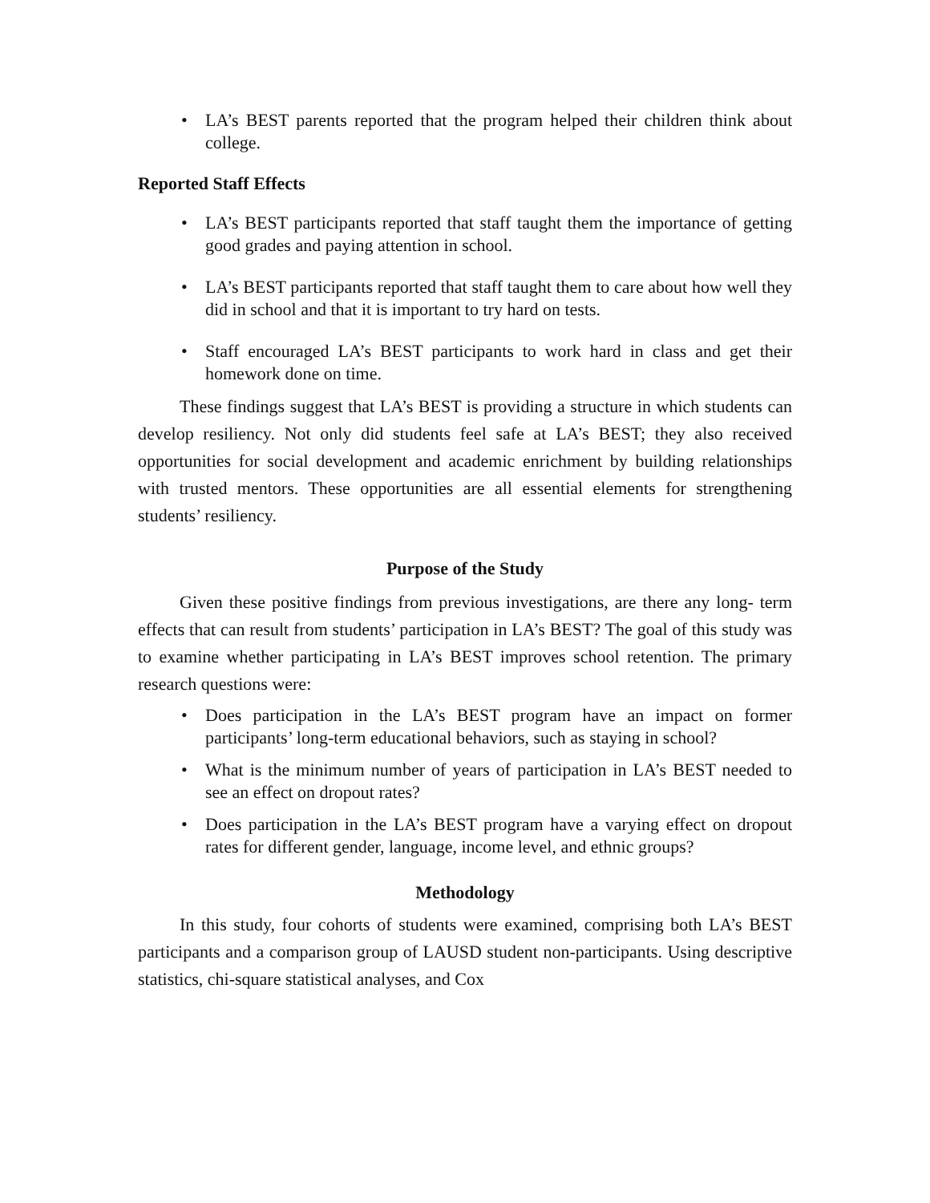• LA’s BEST parents reported that the program helped their children think about college.
Reported Staff Effects
• LA’s BEST participants reported that staff taught them the importance of getting good grades and paying attention in school.
• LA’s BEST participants reported that staff taught them to care about how well they did in school and that it is important to try hard on tests.
• Staff encouraged LA’s BEST participants to work hard in class and get their homework done on time.
These findings suggest that LA’s BEST is providing a structure in which students can develop resiliency. Not only did students feel safe at LA’s BEST; they also received opportunities for social development and academic enrichment by building relationships with trusted mentors. These opportunities are all essential elements for strengthening students’ resiliency.
Purpose of the Study
Given these positive findings from previous investigations, are there any long- term effects that can result from students’ participation in LA’s BEST? The goal of this study was to examine whether participating in LA’s BEST improves school retention. The primary research questions were:
• Does participation in the LA’s BEST program have an impact on former participants’ long-term educational behaviors, such as staying in school?
• What is the minimum number of years of participation in LA’s BEST needed to see an effect on dropout rates?
• Does participation in the LA’s BEST program have a varying effect on dropout rates for different gender, language, income level, and ethnic groups?
Methodology
In this study, four cohorts of students were examined, comprising both LA’s BEST participants and a comparison group of LAUSD student non-participants. Using descriptive statistics, chi-square statistical analyses, and Cox